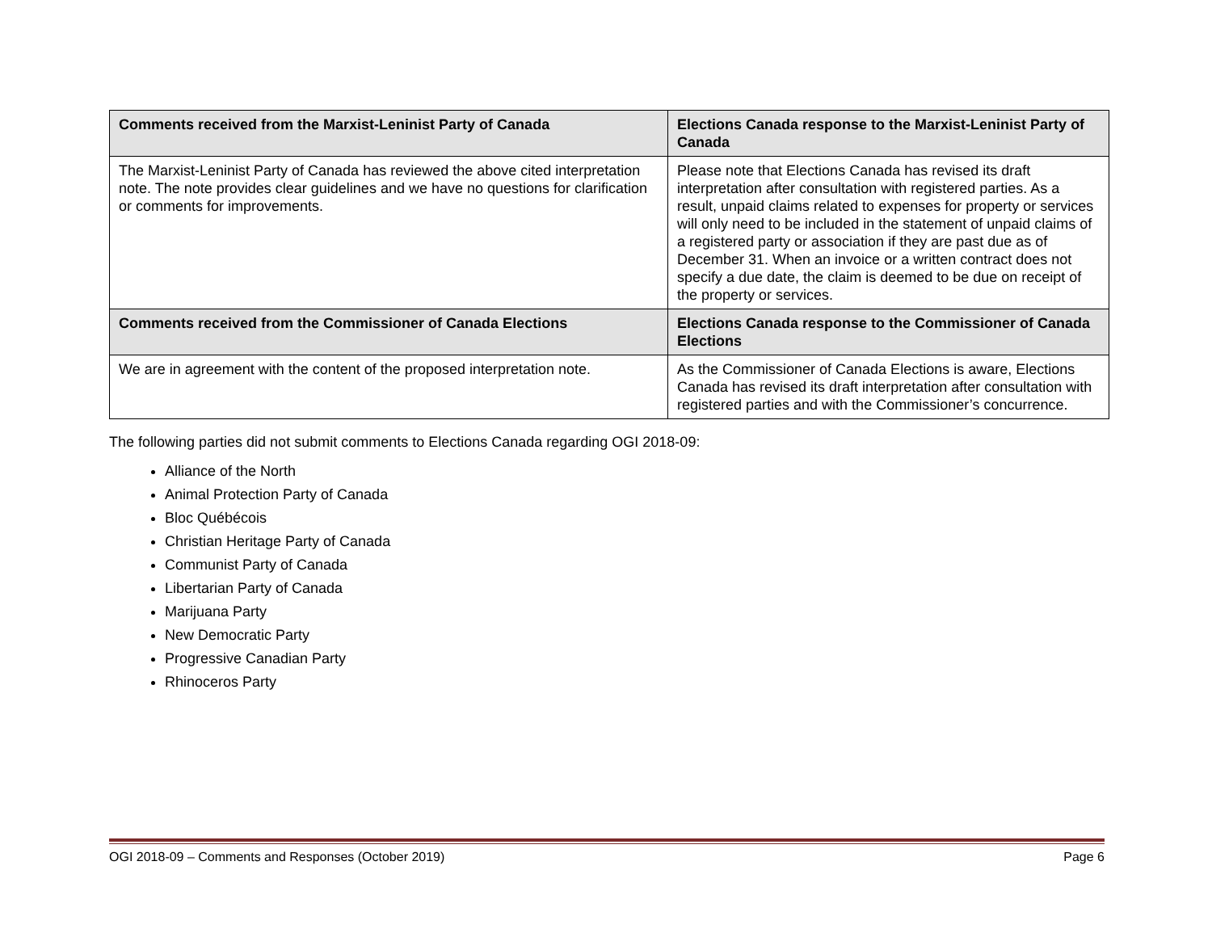| Comments received from the Marxist-Leninist Party of Canada | Elections Canada response to the Marxist-Leninist Party of Canada |
| --- | --- |
| The Marxist-Leninist Party of Canada has reviewed the above cited interpretation note. The note provides clear guidelines and we have no questions for clarification or comments for improvements. | Please note that Elections Canada has revised its draft interpretation after consultation with registered parties. As a result, unpaid claims related to expenses for property or services will only need to be included in the statement of unpaid claims of a registered party or association if they are past due as of December 31. When an invoice or a written contract does not specify a due date, the claim is deemed to be due on receipt of the property or services. |
| Comments received from the Commissioner of Canada Elections | Elections Canada response to the Commissioner of Canada Elections |
| We are in agreement with the content of the proposed interpretation note. | As the Commissioner of Canada Elections is aware, Elections Canada has revised its draft interpretation after consultation with registered parties and with the Commissioner’s concurrence. |
The following parties did not submit comments to Elections Canada regarding OGI 2018-09:
Alliance of the North
Animal Protection Party of Canada
Bloc Québécois
Christian Heritage Party of Canada
Communist Party of Canada
Libertarian Party of Canada
Marijuana Party
New Democratic Party
Progressive Canadian Party
Rhinoceros Party
OGI 2018-09 – Comments and Responses (October 2019) Page 6